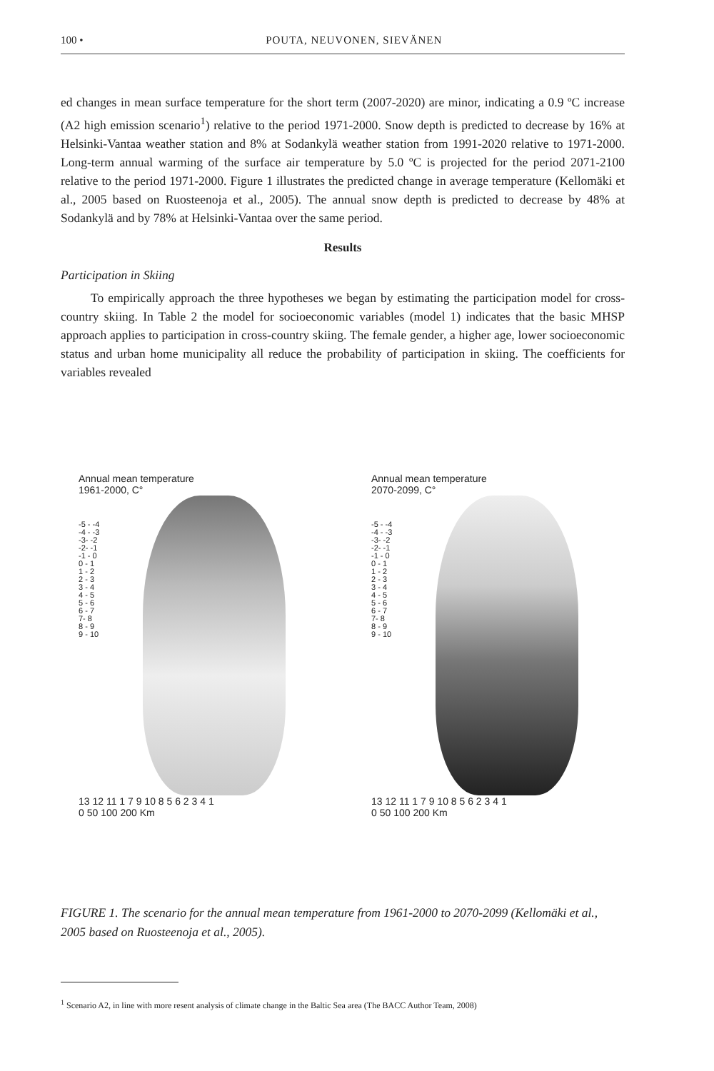100 • POUTA, NEUVONEN, SIEVÄNEN
ed changes in mean surface temperature for the short term (2007-2020) are minor, indicating a 0.9 ºC increase (A2 high emission scenario<sup>1</sup>) relative to the period 1971-2000. Snow depth is predicted to decrease by 16% at Helsinki-Vantaa weather station and 8% at Sodankylä weather station from 1991-2020 relative to 1971-2000. Long-term annual warming of the surface air temperature by 5.0 ºC is projected for the period 2071-2100 relative to the period 1971-2000. Figure 1 illustrates the predicted change in average temperature (Kellomäki et al., 2005 based on Ruosteenoja et al., 2005). The annual snow depth is predicted to decrease by 48% at Sodankylä and by 78% at Helsinki-Vantaa over the same period.
Results
Participation in Skiing
To empirically approach the three hypotheses we began by estimating the participation model for cross-country skiing. In Table 2 the model for socioeconomic variables (model 1) indicates that the basic MHSP approach applies to participation in cross-country skiing. The female gender, a higher age, lower socioeconomic status and urban home municipality all reduce the probability of participation in skiing. The coefficients for variables revealed
Annual mean temperature
1961-2000, C°
-5 - -4
-4 - -3
-3- -2
-2- -1
-1 - 0
0 - 1
1 - 2
2 - 3
3 - 4
4 - 5
5 - 6
6 - 7
7- 8
8 - 9
9 - 10
13 12 11 1 7 9 10 8 5 6 2 3 4 1
0 50 100 200 Km
Annual mean temperature
2070-2099, C°
-5 - -4
-4 - -3
-3- -2
-2- -1
-1 - 0
0 - 1
1 - 2
2 - 3
3 - 4
4 - 5
5 - 6
6 - 7
7- 8
8 - 9
9 - 10
13 12 11 1 7 9 10 8 5 6 2 3 4 1
0 50 100 200 Km
FIGURE 1. The scenario for the annual mean temperature from 1961-2000 to 2070-2099 (Kellomäki et al., 2005 based on Ruosteenoja et al., 2005).
<sup>1</sup> Scenario A2, in line with more resent analysis of climate change in the Baltic Sea area (The BACC Author Team, 2008)